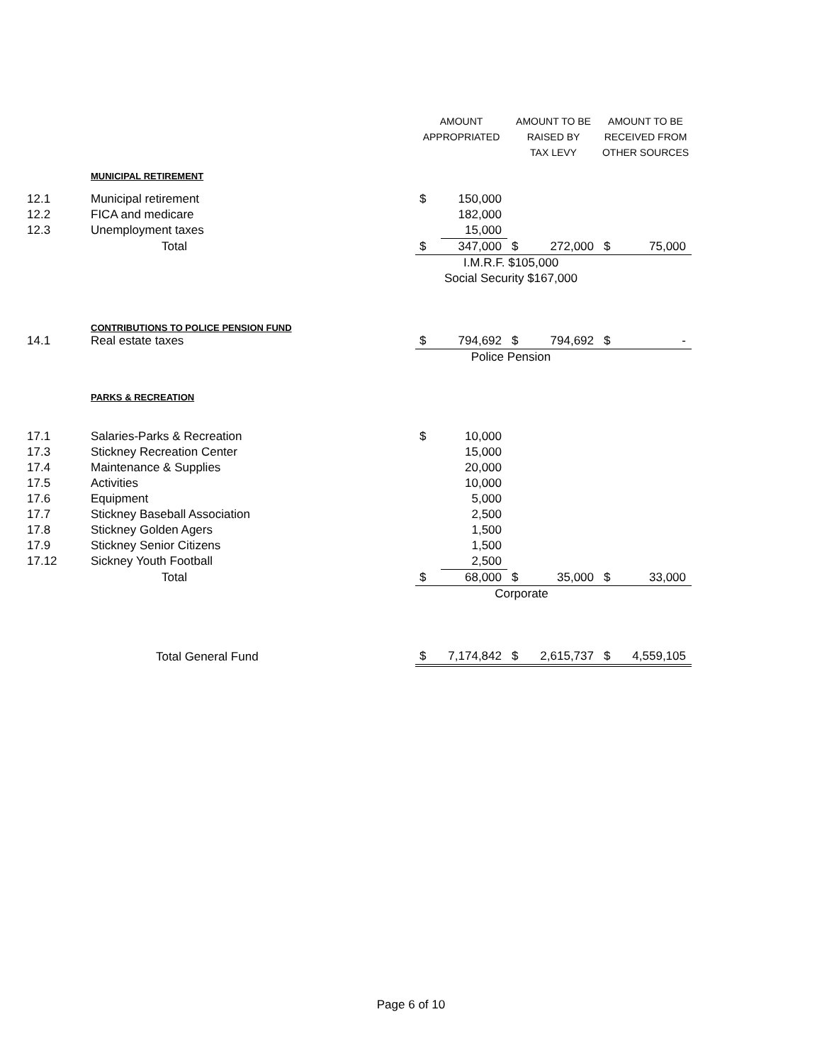| | | AMOUNT | | AMOUNT TO BE | | AMOUNT TO BE | |
| | | APPROPRIATED | | RAISED BY | | RECEIVED FROM | |
| | | | | TAX LEVY | | OTHER SOURCES | |
| | MUNICIPAL RETIREMENT | | | | | | |
| 12.1 | Municipal retirement | $ | 150,000 | | | | |
| 12.2 | FICA and medicare | | 182,000 | | | | |
| 12.3 | Unemployment taxes | | 15,000 | | | | |
| | Total | $ | 347,000 | $ | 272,000 | $ | 75,000 |
| | | I.M.R.F. $105,000 | | | | | |
| | | Social Security $167,000 | | | | | |
| | CONTRIBUTIONS TO POLICE PENSION FUND | | | | | | |
| 14.1 | Real estate taxes | $ | 794,692 | $ | 794,692 | $ | - |
| | | Police Pension | | | | | |
| | PARKS & RECREATION | | | | | | |
| 17.1 | Salaries-Parks & Recreation | $ | 10,000 | | | | |
| 17.3 | Stickney Recreation Center | | 15,000 | | | | |
| 17.4 | Maintenance & Supplies | | 20,000 | | | | |
| 17.5 | Activities | | 10,000 | | | | |
| 17.6 | Equipment | | 5,000 | | | | |
| 17.7 | Stickney Baseball Association | | 2,500 | | | | |
| 17.8 | Stickney Golden Agers | | 1,500 | | | | |
| 17.9 | Stickney Senior Citizens | | 1,500 | | | | |
| 17.12 | Sickney Youth Football | | 2,500 | | | | |
| | Total | $ | 68,000 | $ | 35,000 | $ | 33,000 |
| | | Corporate | | | | | |
| | Total General Fund | $ | 7,174,842 | $ | 2,615,737 | $ | 4,559,105 |
Page 6 of 10